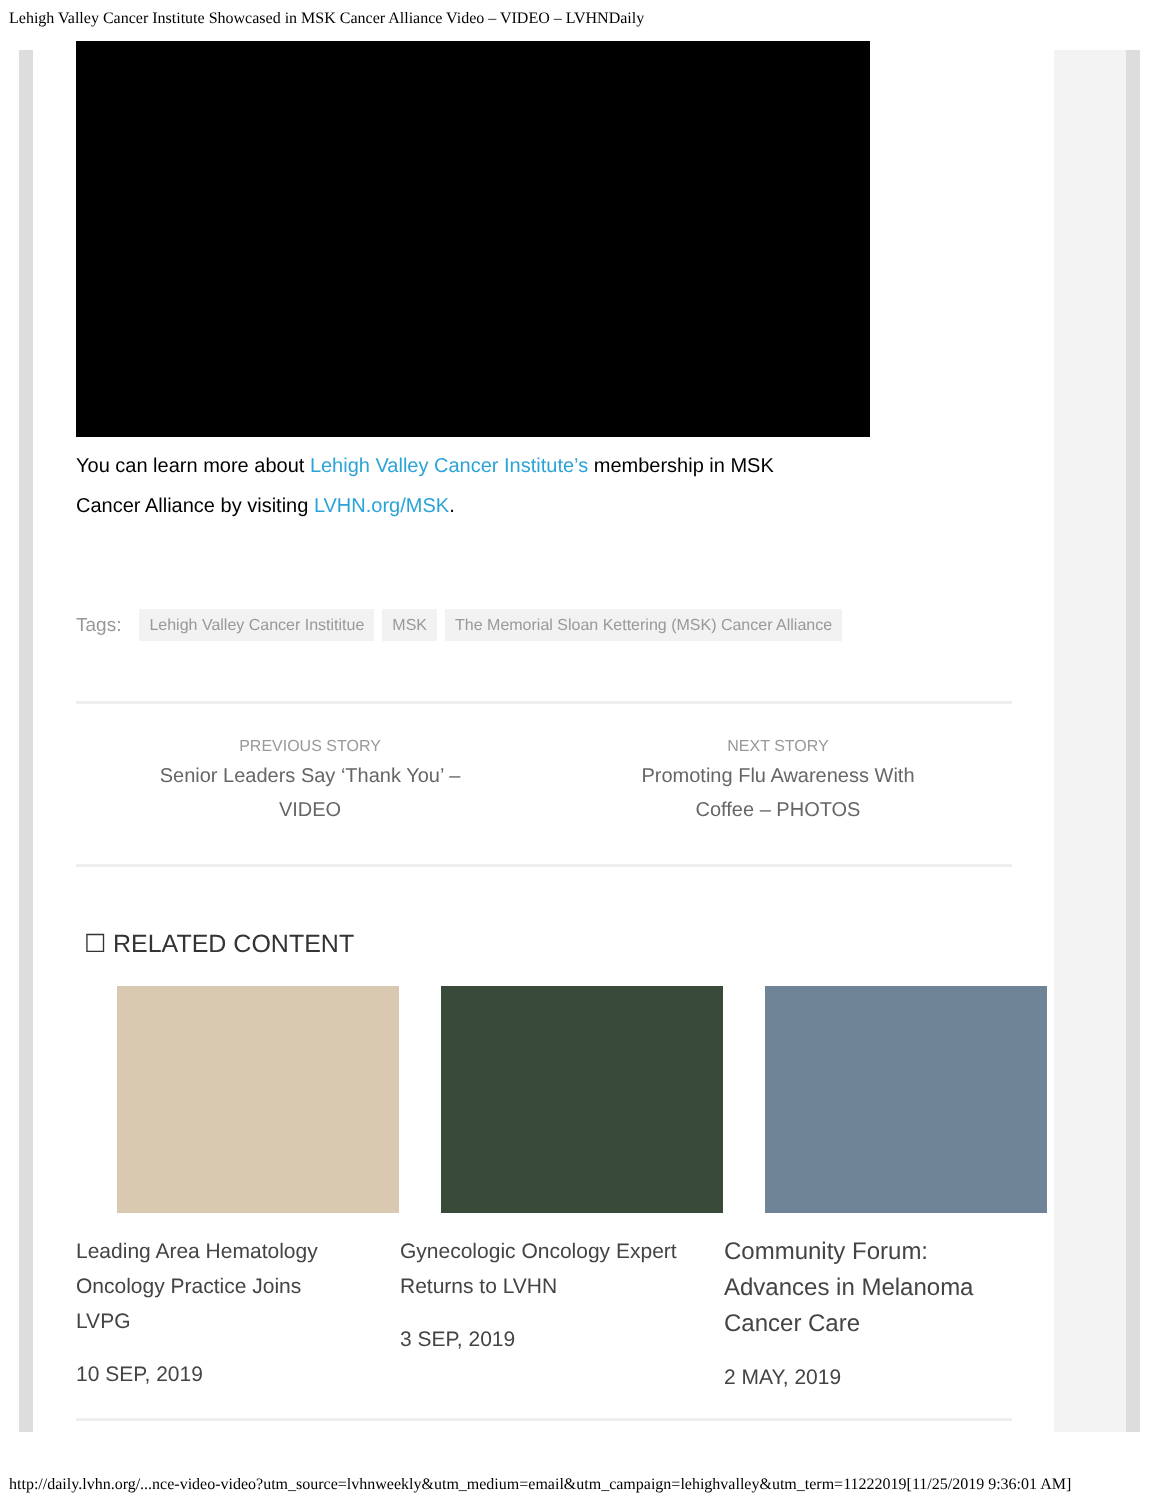Lehigh Valley Cancer Institute Showcased in MSK Cancer Alliance Video – VIDEO – LVHNDaily
You can learn more about Lehigh Valley Cancer Institute’s membership in MSK Cancer Alliance by visiting LVHN.org/MSK.
Tags: Lehigh Valley Cancer Instititue MSK The Memorial Sloan Kettering (MSK) Cancer Alliance
PREVIOUS STORY
Senior Leaders Say ‘Thank You’ – VIDEO
NEXT STORY
Promoting Flu Awareness With Coffee – PHOTOS
☐ RELATED CONTENT
Leading Area Hematology Oncology Practice Joins LVPG
10 SEP, 2019
Gynecologic Oncology Expert Returns to LVHN
3 SEP, 2019
Community Forum: Advances in Melanoma Cancer Care
2 MAY, 2019
http://daily.lvhn.org/...nce-video-video?utm_source=lvhnweekly&utm_medium=email&utm_campaign=lehighvalley&utm_term=11222019[11/25/2019 9:36:01 AM]